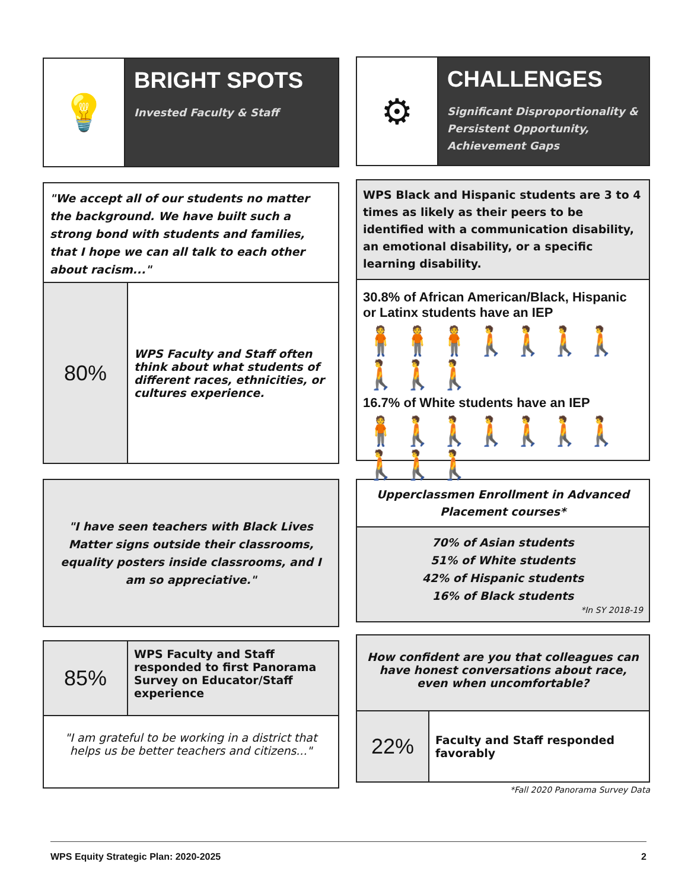💡
BRIGHT SPOTS
Invested Faculty & Staff
"We accept all of our students no matter the background. We have built such a strong bond with students and families, that I hope we can all talk to each other about racism..."
80%
WPS Faculty and Staff often think about what students of different races, ethnicities, or cultures experience.
"I have seen teachers with Black Lives Matter signs outside their classrooms, equality posters inside classrooms, and I am so appreciative."
85%
WPS Faculty and Staff responded to first Panorama Survey on Educator/Staff experience
"I am grateful to be working in a district that helps us be better teachers and citizens..."
⚙
CHALLENGES
Significant Disproportionality & Persistent Opportunity, Achievement Gaps
WPS Black and Hispanic students are 3 to 4 times as likely as their peers to be identified with a communication disability, an emotional disability, or a specific learning disability.
30.8% of African American/Black, Hispanic or Latinx students have an IEP
🧍🧍🧍🚶🚶🚶🚶🚶🚶🚶
16.7% of White students have an IEP
🧍🚶🚶🚶🚶🚶🚶🚶🚶🚶
Upperclassmen Enrollment in Advanced Placement courses*
70% of Asian students
51% of White students
42% of Hispanic students
16% of Black students
*In SY 2018-19
How confident are you that colleagues can have honest conversations about race, even when uncomfortable?
22%
Faculty and Staff responded favorably
*Fall 2020 Panorama Survey Data
WPS Equity Strategic Plan: 2020-2025 2